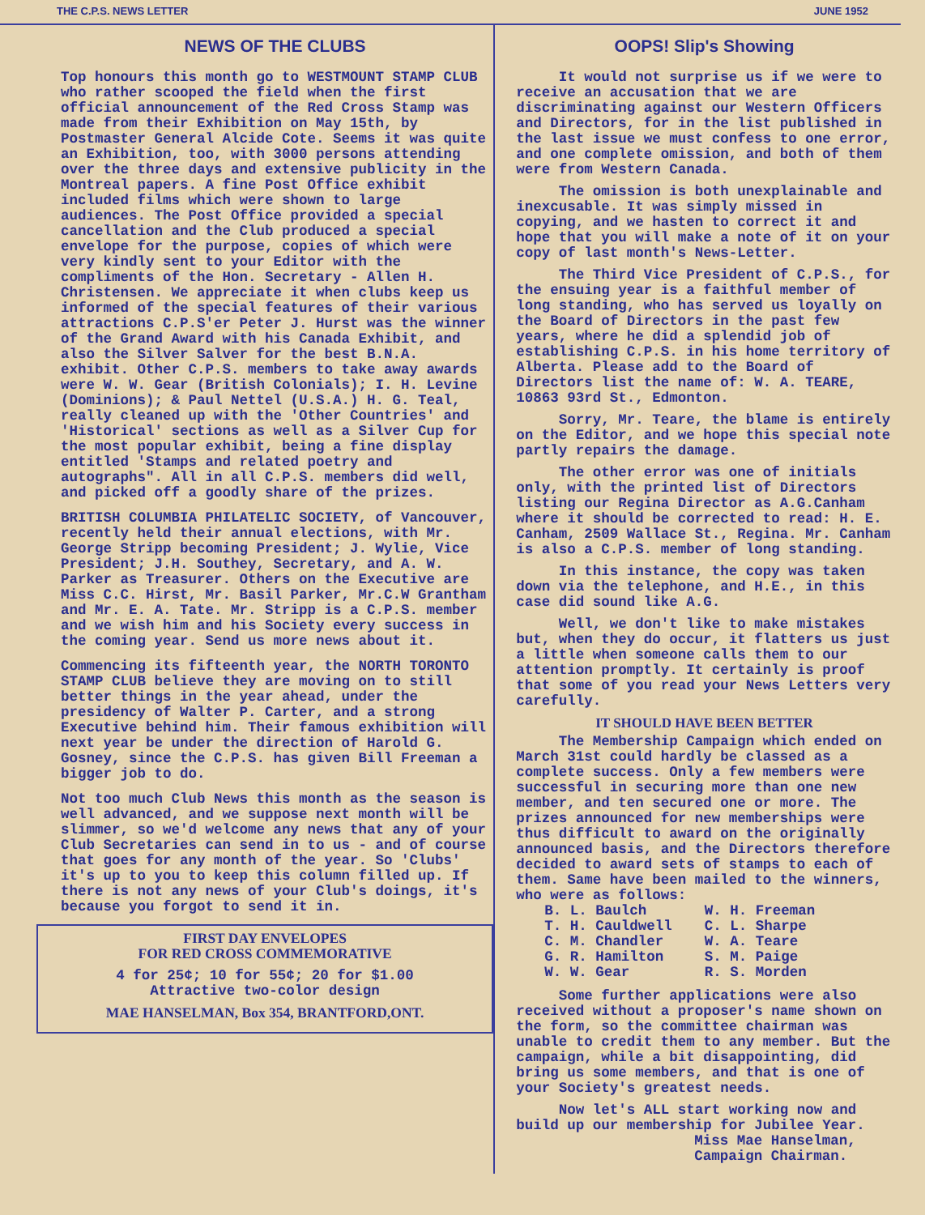THE C.P.S. NEWS LETTER JUNE 1952
NEWS OF THE CLUBS
Top honours this month go to WESTMOUNT STAMP CLUB who rather scooped the field when the first official announcement of the Red Cross Stamp was made from their Exhibition on May 15th, by Postmaster General Alcide Cote. Seems it was quite an Exhibition, too, with 3000 persons attending over the three days and extensive publicity in the Montreal papers. A fine Post Office exhibit included films which were shown to large audiences. The Post Office provided a special cancellation and the Club produced a special envelope for the purpose, copies of which were very kindly sent to your Editor with the compliments of the Hon. Secretary - Allen H. Christensen. We appreciate it when clubs keep us informed of the special features of their various attractions C.P.S'er Peter J. Hurst was the winner of the Grand Award with his Canada Exhibit, and also the Silver Salver for the best B.N.A. exhibit. Other C.P.S. members to take away awards were W. W. Gear (British Colonials); I. H. Levine (Dominions); & Paul Nettel (U.S.A.) H. G. Teal, really cleaned up with the 'Other Countries' and 'Historical' sections as well as a Silver Cup for the most popular exhibit, being a fine display entitled 'Stamps and related poetry and autographs". All in all C.P.S. members did well, and picked off a goodly share of the prizes.
BRITISH COLUMBIA PHILATELIC SOCIETY, of Vancouver, recently held their annual elections, with Mr. George Stripp becoming President; J. Wylie, Vice President; J.H. Southey, Secretary, and A. W. Parker as Treasurer. Others on the Executive are Miss C.C. Hirst, Mr. Basil Parker, Mr.C.W Grantham and Mr. E. A. Tate. Mr. Stripp is a C.P.S. member and we wish him and his Society every success in the coming year. Send us more news about it.
Commencing its fifteenth year, the NORTH TORONTO STAMP CLUB believe they are moving on to still better things in the year ahead, under the presidency of Walter P. Carter, and a strong Executive behind him. Their famous exhibition will next year be under the direction of Harold G. Gosney, since the C.P.S. has given Bill Freeman a bigger job to do.
Not too much Club News this month as the season is well advanced, and we suppose next month will be slimmer, so we'd welcome any news that any of your Club Secretaries can send in to us - and of course that goes for any month of the year. So 'Clubs' it's up to you to keep this column filled up. If there is not any news of your Club's doings, it's because you forgot to send it in.
FIRST DAY ENVELOPES
FOR RED CROSS COMMEMORATIVE
4 for 25¢; 10 for 55¢; 20 for $1.00
Attractive two-color design
MAE HANSELMAN, Box 354, BRANTFORD,ONT.
OOPS! Slip's Showing
It would not surprise us if we were to receive an accusation that we are discriminating against our Western Officers and Directors, for in the list published in the last issue we must confess to one error, and one complete omission, and both of them were from Western Canada.
The omission is both unexplainable and inexcusable. It was simply missed in copying, and we hasten to correct it and hope that you will make a note of it on your copy of last month's News-Letter.
The Third Vice President of C.P.S., for the ensuing year is a faithful member of long standing, who has served us loyally on the Board of Directors in the past few years, where he did a splendid job of establishing C.P.S. in his home territory of Alberta. Please add to the Board of Directors list the name of: W. A. TEARE, 10863 93rd St., Edmonton.
Sorry, Mr. Teare, the blame is entirely on the Editor, and we hope this special note partly repairs the damage.
The other error was one of initials only, with the printed list of Directors listing our Regina Director as A.G.Canham where it should be corrected to read: H. E. Canham, 2509 Wallace St., Regina. Mr. Canham is also a C.P.S. member of long standing.
In this instance, the copy was taken down via the telephone, and H.E., in this case did sound like A.G.
Well, we don't like to make mistakes but, when they do occur, it flatters us just a little when someone calls them to our attention promptly. It certainly is proof that some of you read your News Letters very carefully.
IT SHOULD HAVE BEEN BETTER
The Membership Campaign which ended on March 31st could hardly be classed as a complete success. Only a few members were successful in securing more than one new member, and ten secured one or more. The prizes announced for new memberships were thus difficult to award on the originally announced basis, and the Directors therefore decided to award sets of stamps to each of them. Same have been mailed to the winners, who were as follows:
| B. L. Baulch | W. H. Freeman |
| T. H. Cauldwell | C. L. Sharpe |
| C. M. Chandler | W. A. Teare |
| G. R. Hamilton | S. M. Paige |
| W. W. Gear | R. S. Morden |
Some further applications were also received without a proposer's name shown on the form, so the committee chairman was unable to credit them to any member. But the campaign, while a bit disappointing, did bring us some members, and that is one of your Society's greatest needs.
Now let's ALL start working now and build up our membership for Jubilee Year.
Miss Mae Hanselman,
Campaign Chairman.